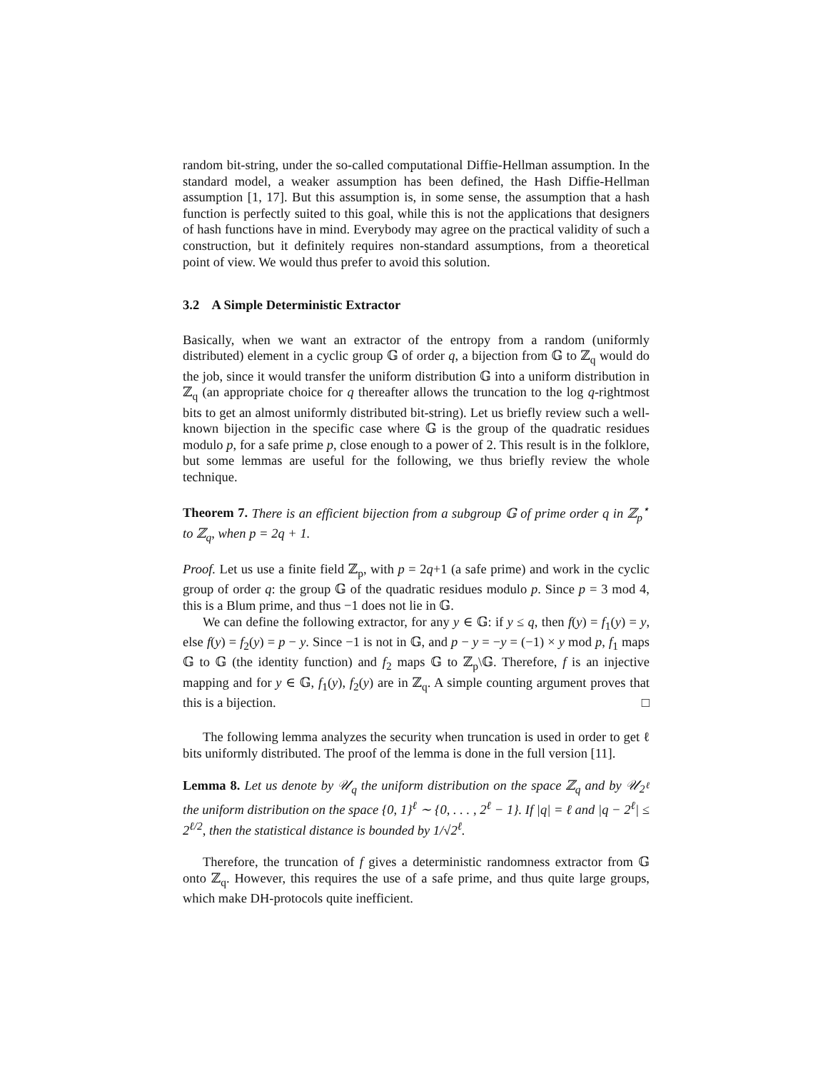random bit-string, under the so-called computational Diffie-Hellman assumption. In the standard model, a weaker assumption has been defined, the Hash Diffie-Hellman assumption [1, 17]. But this assumption is, in some sense, the assumption that a hash function is perfectly suited to this goal, while this is not the applications that designers of hash functions have in mind. Everybody may agree on the practical validity of such a construction, but it definitely requires non-standard assumptions, from a theoretical point of view. We would thus prefer to avoid this solution.
3.2 A Simple Deterministic Extractor
Basically, when we want an extractor of the entropy from a random (uniformly distributed) element in a cyclic group 𝔾 of order q, a bijection from 𝔾 to ℤ<sub>q</sub> would do the job, since it would transfer the uniform distribution 𝔾 into a uniform distribution in ℤ<sub>q</sub> (an appropriate choice for q thereafter allows the truncation to the log q-rightmost bits to get an almost uniformly distributed bit-string). Let us briefly review such a well-known bijection in the specific case where 𝔾 is the group of the quadratic residues modulo p, for a safe prime p, close enough to a power of 2. This result is in the folklore, but some lemmas are useful for the following, we thus briefly review the whole technique.
Theorem 7. There is an efficient bijection from a subgroup 𝔾 of prime order q in ℤ<sub>p</sub><sup>⋆</sup> to ℤ<sub>q</sub>, when p = 2q + 1.
Proof. Let us use a finite field ℤ<sub>p</sub>, with p = 2q+1 (a safe prime) and work in the cyclic group of order q: the group 𝔾 of the quadratic residues modulo p. Since p = 3 mod 4, this is a Blum prime, and thus −1 does not lie in 𝔾.
We can define the following extractor, for any y ∈ 𝔾: if y ≤ q, then f(y) = f<sub>1</sub>(y) = y, else f(y) = f<sub>2</sub>(y) = p − y. Since −1 is not in 𝔾, and p − y = −y = (−1) × y mod p, f<sub>1</sub> maps 𝔾 to 𝔾 (the identity function) and f<sub>2</sub> maps 𝔾 to ℤ<sub>p</sub>\𝔾. Therefore, f is an injective mapping and for y ∈ 𝔾, f<sub>1</sub>(y), f<sub>2</sub>(y) are in ℤ<sub>q</sub>. A simple counting argument proves that this is a bijection. □
The following lemma analyzes the security when truncation is used in order to get ℓ bits uniformly distributed. The proof of the lemma is done in the full version [11].
Lemma 8. Let us denote by 𝒰<sub>q</sub> the uniform distribution on the space ℤ<sub>q</sub> and by 𝒰<sub>2<sup>ℓ</sup></sub> the uniform distribution on the space {0, 1}<sup>ℓ</sup> ∼ {0, . . . , 2<sup>ℓ</sup> − 1}. If |q| = ℓ and |q − 2<sup>ℓ</sup>| ≤ 2<sup>ℓ/2</sup>, then the statistical distance is bounded by 1/√2<sup>ℓ</sup>.
Therefore, the truncation of f gives a deterministic randomness extractor from 𝔾 onto ℤ<sub>q</sub>. However, this requires the use of a safe prime, and thus quite large groups, which make DH-protocols quite inefficient.